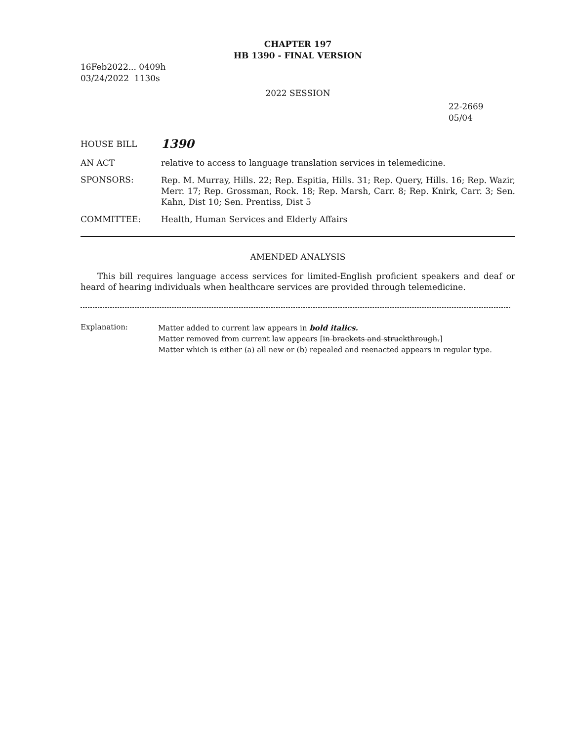CHAPTER 197
HB 1390 - FINAL VERSION
16Feb2022... 0409h
03/24/2022 1130s
2022 SESSION
22-2669
05/04
HOUSE BILL
1390
AN ACT relative to access to language translation services in telemedicine.
SPONSORS:
Rep. M. Murray, Hills. 22; Rep. Espitia, Hills. 31; Rep. Query, Hills. 16; Rep. Wazir, Merr. 17; Rep. Grossman, Rock. 18; Rep. Marsh, Carr. 8; Rep. Knirk, Carr. 3; Sen. Kahn, Dist 10; Sen. Prentiss, Dist 5
COMMITTEE: Health, Human Services and Elderly Affairs
AMENDED ANALYSIS
This bill requires language access services for limited-English proficient speakers and deaf or heard of hearing individuals when healthcare services are provided through telemedicine.
Explanation:
Matter added to current law appears in bold italics.
Matter removed from current law appears [in brackets and struckthrough.]
Matter which is either (a) all new or (b) repealed and reenacted appears in regular type.